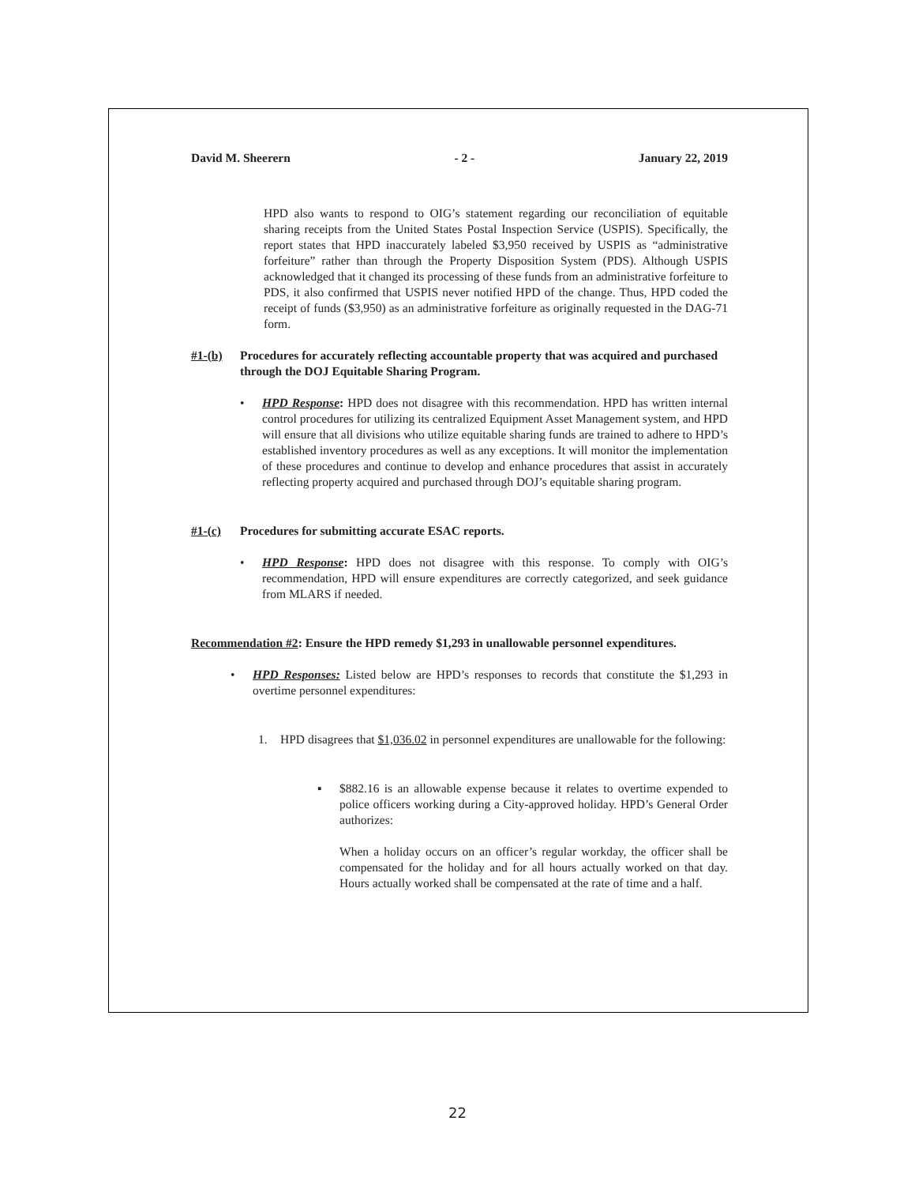David M. Sheerern - 2 - January 22, 2019
HPD also wants to respond to OIG’s statement regarding our reconciliation of equitable sharing receipts from the United States Postal Inspection Service (USPIS). Specifically, the report states that HPD inaccurately labeled $3,950 received by USPIS as “administrative forfeiture” rather than through the Property Disposition System (PDS). Although USPIS acknowledged that it changed its processing of these funds from an administrative forfeiture to PDS, it also confirmed that USPIS never notified HPD of the change. Thus, HPD coded the receipt of funds ($3,950) as an administrative forfeiture as originally requested in the DAG-71 form.
#1-(b) Procedures for accurately reflecting accountable property that was acquired and purchased through the DOJ Equitable Sharing Program.
• HPD Response: HPD does not disagree with this recommendation. HPD has written internal control procedures for utilizing its centralized Equipment Asset Management system, and HPD will ensure that all divisions who utilize equitable sharing funds are trained to adhere to HPD’s established inventory procedures as well as any exceptions. It will monitor the implementation of these procedures and continue to develop and enhance procedures that assist in accurately reflecting property acquired and purchased through DOJ’s equitable sharing program.
#1-(c) Procedures for submitting accurate ESAC reports.
• HPD Response: HPD does not disagree with this response. To comply with OIG’s recommendation, HPD will ensure expenditures are correctly categorized, and seek guidance from MLARS if needed.
Recommendation #2: Ensure the HPD remedy $1,293 in unallowable personnel expenditures.
• HPD Responses: Listed below are HPD’s responses to records that constitute the $1,293 in overtime personnel expenditures:
1. HPD disagrees that $1,036.02 in personnel expenditures are unallowable for the following:
▪ $882.16 is an allowable expense because it relates to overtime expended to police officers working during a City-approved holiday. HPD’s General Order authorizes:
When a holiday occurs on an officer’s regular workday, the officer shall be compensated for the holiday and for all hours actually worked on that day. Hours actually worked shall be compensated at the rate of time and a half.
22